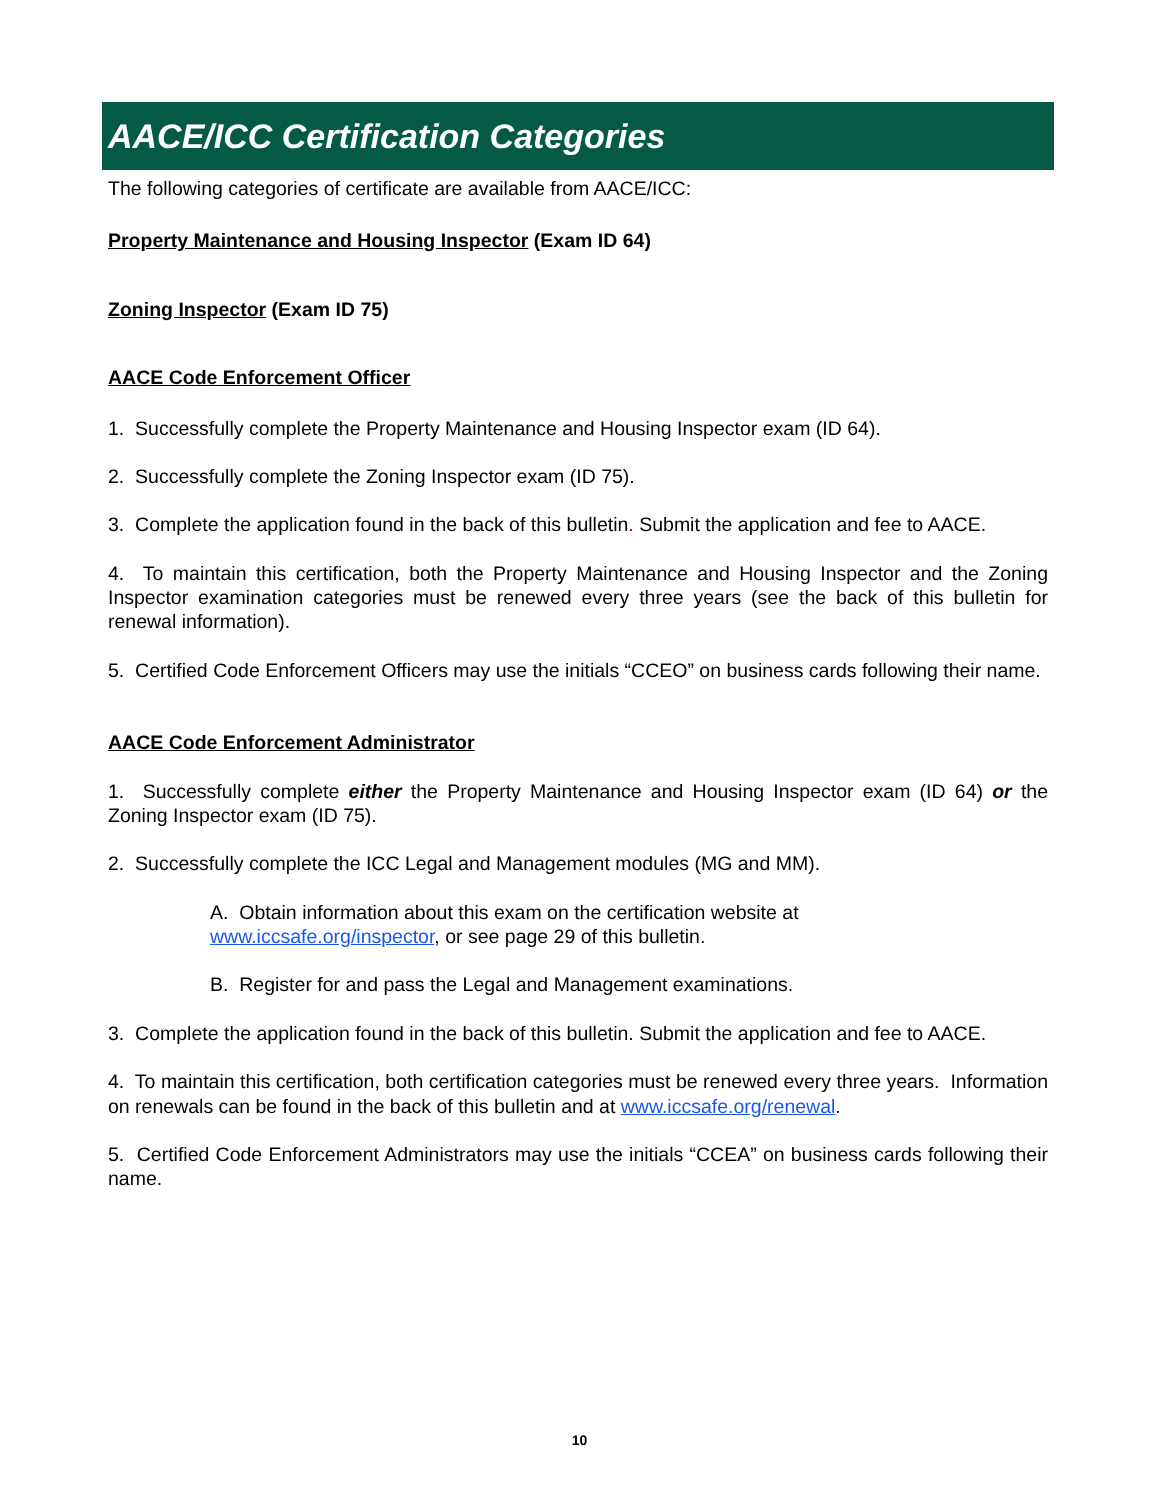AACE/ICC Certification Categories
The following categories of certificate are available from AACE/ICC:
Property Maintenance and Housing Inspector (Exam ID 64)
Zoning Inspector (Exam ID 75)
AACE Code Enforcement Officer
1. Successfully complete the Property Maintenance and Housing Inspector exam (ID 64).
2. Successfully complete the Zoning Inspector exam (ID 75).
3. Complete the application found in the back of this bulletin. Submit the application and fee to AACE.
4. To maintain this certification, both the Property Maintenance and Housing Inspector and the Zoning Inspector examination categories must be renewed every three years (see the back of this bulletin for renewal information).
5. Certified Code Enforcement Officers may use the initials “CCEO” on business cards following their name.
AACE Code Enforcement Administrator
1. Successfully complete either the Property Maintenance and Housing Inspector exam (ID 64) or the Zoning Inspector exam (ID 75).
2. Successfully complete the ICC Legal and Management modules (MG and MM).
A. Obtain information about this exam on the certification website at
www.iccsafe.org/inspector, or see page 29 of this bulletin.
B. Register for and pass the Legal and Management examinations.
3. Complete the application found in the back of this bulletin. Submit the application and fee to AACE.
4. To maintain this certification, both certification categories must be renewed every three years. Information on renewals can be found in the back of this bulletin and at www.iccsafe.org/renewal.
5. Certified Code Enforcement Administrators may use the initials “CCEA” on business cards following their name.
10